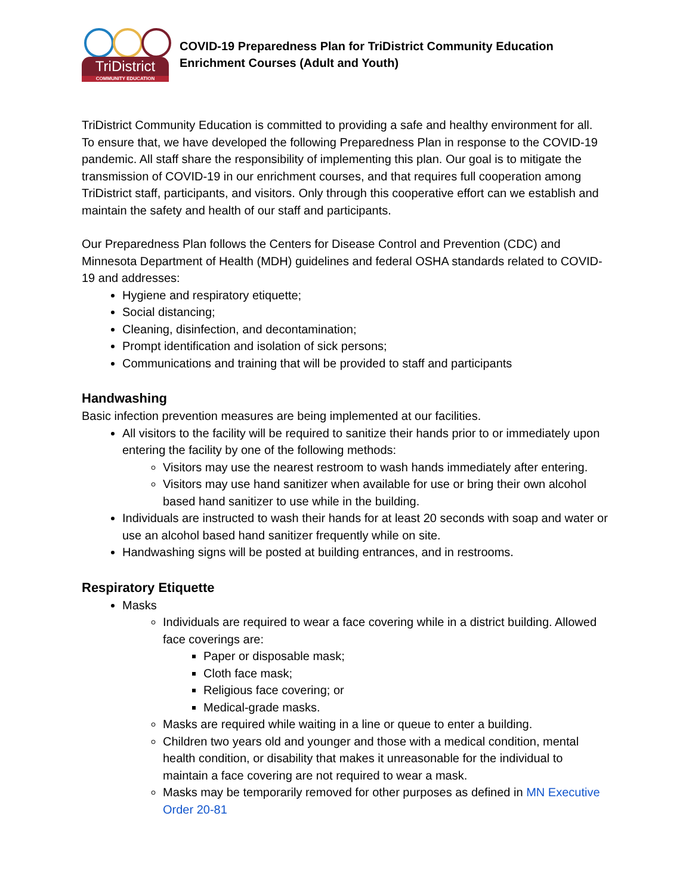TriDistrict
COMMUNITY EDUCATION
COVID-19 Preparedness Plan for TriDistrict Community Education
Enrichment Courses (Adult and Youth)
TriDistrict Community Education is committed to providing a safe and healthy environment for all. To ensure that, we have developed the following Preparedness Plan in response to the COVID-19 pandemic. All staff share the responsibility of implementing this plan. Our goal is to mitigate the transmission of COVID-19 in our enrichment courses, and that requires full cooperation among TriDistrict staff, participants, and visitors. Only through this cooperative effort can we establish and maintain the safety and health of our staff and participants.
Our Preparedness Plan follows the Centers for Disease Control and Prevention (CDC) and Minnesota Department of Health (MDH) guidelines and federal OSHA standards related to COVID-19 and addresses:
Hygiene and respiratory etiquette;
Social distancing;
Cleaning, disinfection, and decontamination;
Prompt identification and isolation of sick persons;
Communications and training that will be provided to staff and participants
Handwashing
Basic infection prevention measures are being implemented at our facilities.
All visitors to the facility will be required to sanitize their hands prior to or immediately upon entering the facility by one of the following methods:
Visitors may use the nearest restroom to wash hands immediately after entering.
Visitors may use hand sanitizer when available for use or bring their own alcohol based hand sanitizer to use while in the building.
Individuals are instructed to wash their hands for at least 20 seconds with soap and water or use an alcohol based hand sanitizer frequently while on site.
Handwashing signs will be posted at building entrances, and in restrooms.
Respiratory Etiquette
Masks
Individuals are required to wear a face covering while in a district building. Allowed face coverings are:
Paper or disposable mask;
Cloth face mask;
Religious face covering; or
Medical-grade masks.
Masks are required while waiting in a line or queue to enter a building.
Children two years old and younger and those with a medical condition, mental health condition, or disability that makes it unreasonable for the individual to maintain a face covering are not required to wear a mask.
Masks may be temporarily removed for other purposes as defined in MN Executive Order 20-81